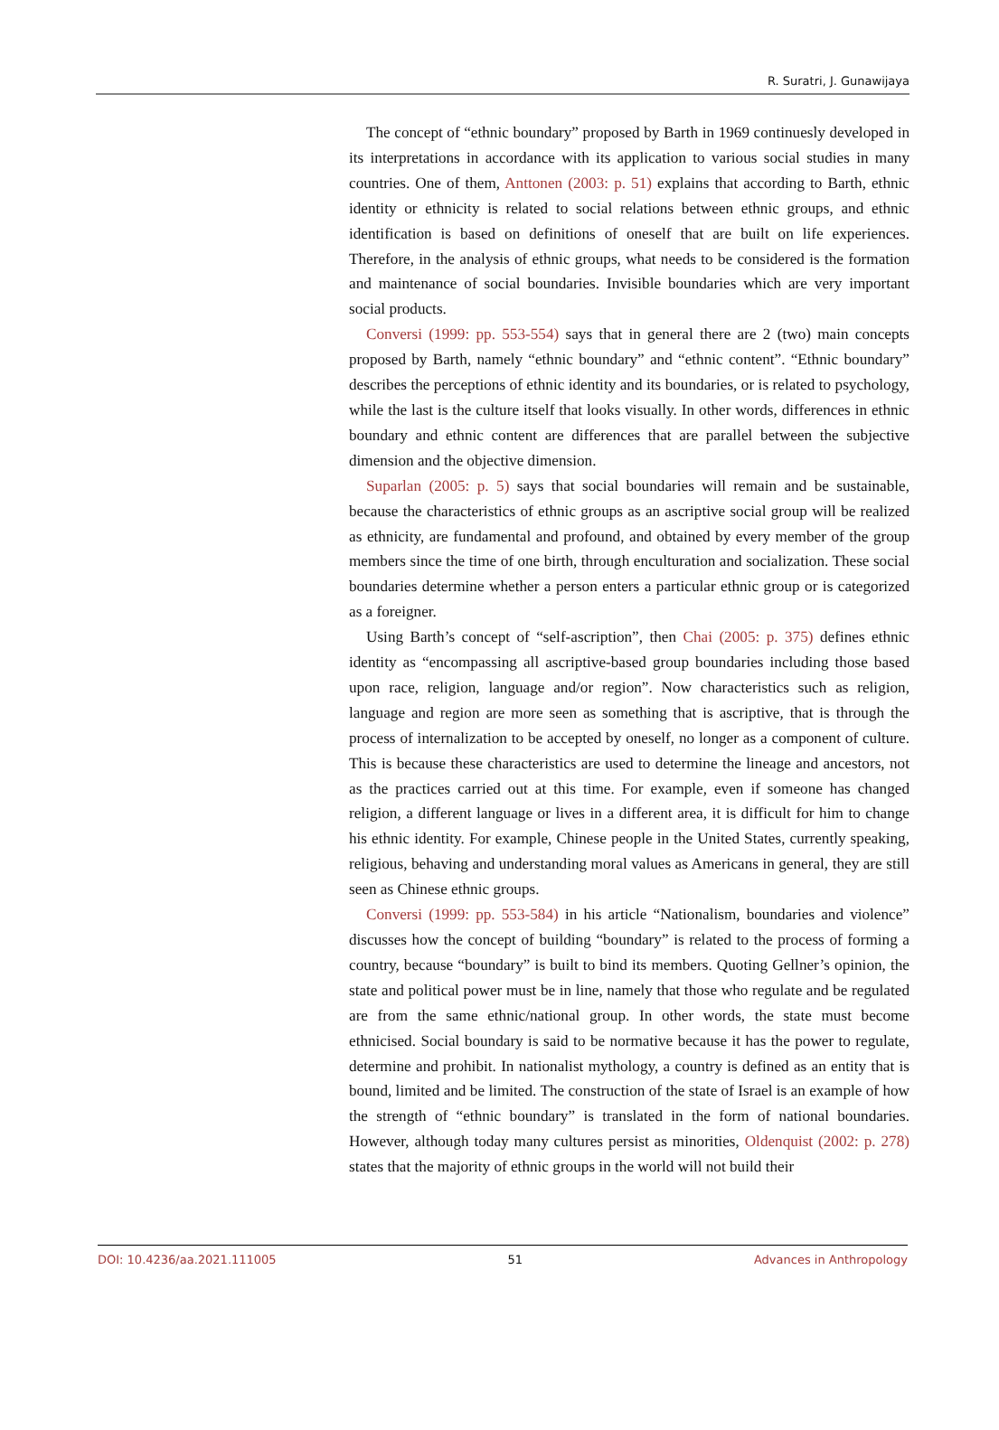R. Suratri, J. Gunawijaya
The concept of “ethnic boundary” proposed by Barth in 1969 continuesly developed in its interpretations in accordance with its application to various social studies in many countries. One of them, Anttonen (2003: p. 51) explains that according to Barth, ethnic identity or ethnicity is related to social relations between ethnic groups, and ethnic identification is based on definitions of oneself that are built on life experiences. Therefore, in the analysis of ethnic groups, what needs to be considered is the formation and maintenance of social boundaries. Invisible boundaries which are very important social products.
Conversi (1999: pp. 553-554) says that in general there are 2 (two) main concepts proposed by Barth, namely “ethnic boundary” and “ethnic content”. “Ethnic boundary” describes the perceptions of ethnic identity and its boundaries, or is related to psychology, while the last is the culture itself that looks visually. In other words, differences in ethnic boundary and ethnic content are differences that are parallel between the subjective dimension and the objective dimension.
Suparlan (2005: p. 5) says that social boundaries will remain and be sustainable, because the characteristics of ethnic groups as an ascriptive social group will be realized as ethnicity, are fundamental and profound, and obtained by every member of the group members since the time of one birth, through enculturation and socialization. These social boundaries determine whether a person enters a particular ethnic group or is categorized as a foreigner.
Using Barth’s concept of “self-ascription”, then Chai (2005: p. 375) defines ethnic identity as “encompassing all ascriptive-based group boundaries including those based upon race, religion, language and/or region”. Now characteristics such as religion, language and region are more seen as something that is ascriptive, that is through the process of internalization to be accepted by oneself, no longer as a component of culture. This is because these characteristics are used to determine the lineage and ancestors, not as the practices carried out at this time. For example, even if someone has changed religion, a different language or lives in a different area, it is difficult for him to change his ethnic identity. For example, Chinese people in the United States, currently speaking, religious, behaving and understanding moral values as Americans in general, they are still seen as Chinese ethnic groups.
Conversi (1999: pp. 553-584) in his article “Nationalism, boundaries and violence” discusses how the concept of building “boundary” is related to the process of forming a country, because “boundary” is built to bind its members. Quoting Gellner’s opinion, the state and political power must be in line, namely that those who regulate and be regulated are from the same ethnic/national group. In other words, the state must become ethnicised. Social boundary is said to be normative because it has the power to regulate, determine and prohibit. In nationalist mythology, a country is defined as an entity that is bound, limited and be limited. The construction of the state of Israel is an example of how the strength of “ethnic boundary” is translated in the form of national boundaries. However, although today many cultures persist as minorities, Oldenquist (2002: p. 278) states that the majority of ethnic groups in the world will not build their
DOI: 10.4236/aa.2021.111005 51 Advances in Anthropology